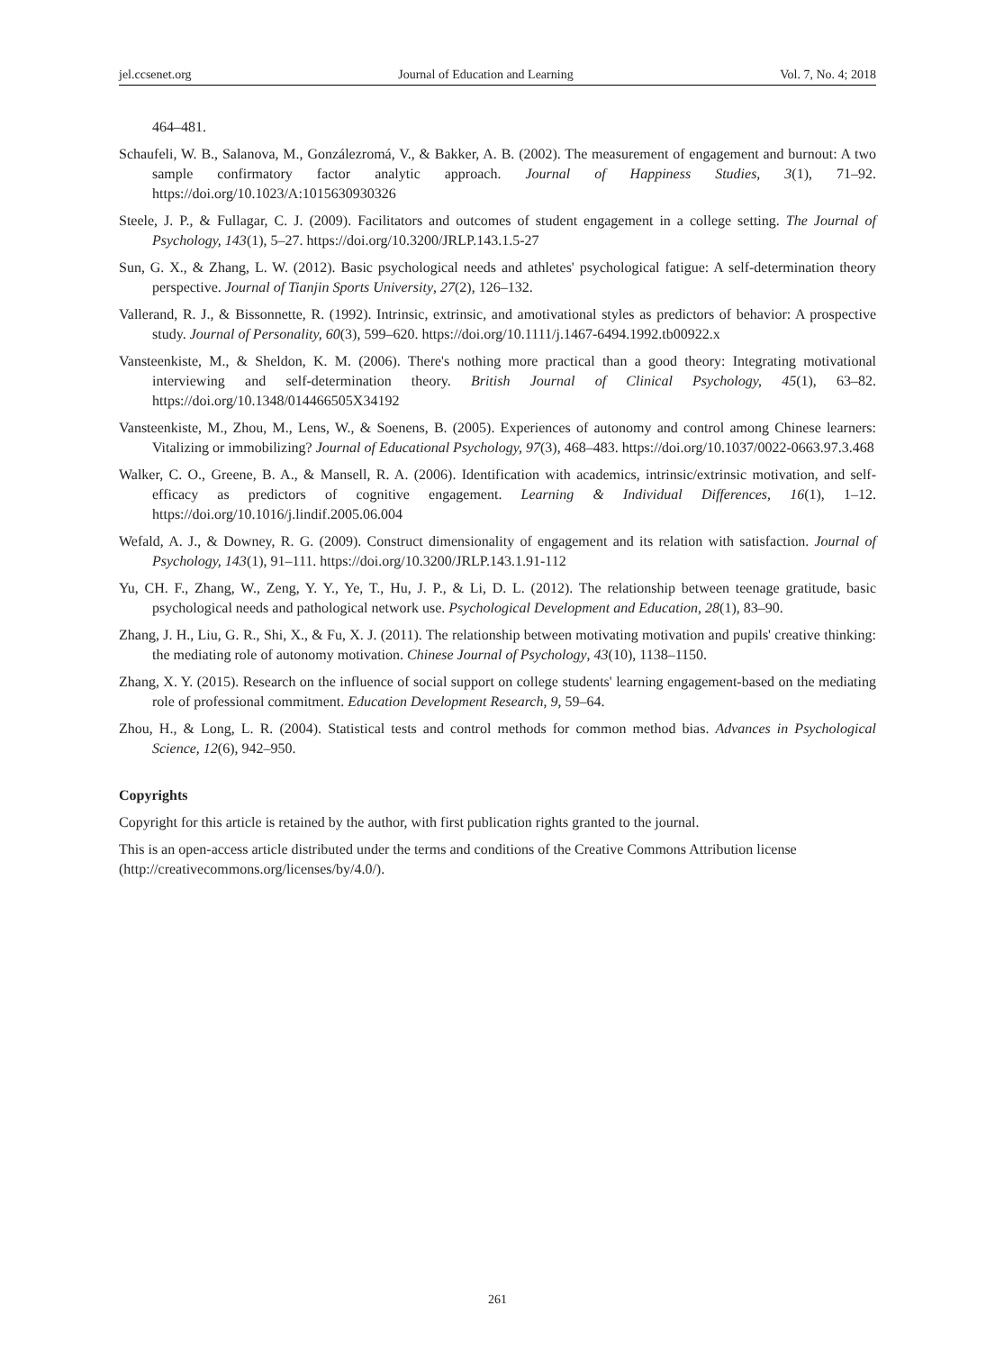jel.ccsenet.org Journal of Education and Learning Vol. 7, No. 4; 2018
464–481.
Schaufeli, W. B., Salanova, M., Gonzálezromá, V., & Bakker, A. B. (2002). The measurement of engagement and burnout: A two sample confirmatory factor analytic approach. Journal of Happiness Studies, 3(1), 71–92. https://doi.org/10.1023/A:1015630930326
Steele, J. P., & Fullagar, C. J. (2009). Facilitators and outcomes of student engagement in a college setting. The Journal of Psychology, 143(1), 5–27. https://doi.org/10.3200/JRLP.143.1.5-27
Sun, G. X., & Zhang, L. W. (2012). Basic psychological needs and athletes' psychological fatigue: A self-determination theory perspective. Journal of Tianjin Sports University, 27(2), 126–132.
Vallerand, R. J., & Bissonnette, R. (1992). Intrinsic, extrinsic, and amotivational styles as predictors of behavior: A prospective study. Journal of Personality, 60(3), 599–620. https://doi.org/10.1111/j.1467-6494.1992.tb00922.x
Vansteenkiste, M., & Sheldon, K. M. (2006). There's nothing more practical than a good theory: Integrating motivational interviewing and self-determination theory. British Journal of Clinical Psychology, 45(1), 63–82. https://doi.org/10.1348/014466505X34192
Vansteenkiste, M., Zhou, M., Lens, W., & Soenens, B. (2005). Experiences of autonomy and control among Chinese learners: Vitalizing or immobilizing? Journal of Educational Psychology, 97(3), 468–483. https://doi.org/10.1037/0022-0663.97.3.468
Walker, C. O., Greene, B. A., & Mansell, R. A. (2006). Identification with academics, intrinsic/extrinsic motivation, and self-efficacy as predictors of cognitive engagement. Learning & Individual Differences, 16(1), 1–12. https://doi.org/10.1016/j.lindif.2005.06.004
Wefald, A. J., & Downey, R. G. (2009). Construct dimensionality of engagement and its relation with satisfaction. Journal of Psychology, 143(1), 91–111. https://doi.org/10.3200/JRLP.143.1.91-112
Yu, CH. F., Zhang, W., Zeng, Y. Y., Ye, T., Hu, J. P., & Li, D. L. (2012). The relationship between teenage gratitude, basic psychological needs and pathological network use. Psychological Development and Education, 28(1), 83–90.
Zhang, J. H., Liu, G. R., Shi, X., & Fu, X. J. (2011). The relationship between motivating motivation and pupils' creative thinking: the mediating role of autonomy motivation. Chinese Journal of Psychology, 43(10), 1138–1150.
Zhang, X. Y. (2015). Research on the influence of social support on college students' learning engagement-based on the mediating role of professional commitment. Education Development Research, 9, 59–64.
Zhou, H., & Long, L. R. (2004). Statistical tests and control methods for common method bias. Advances in Psychological Science, 12(6), 942–950.
Copyrights
Copyright for this article is retained by the author, with first publication rights granted to the journal.
This is an open-access article distributed under the terms and conditions of the Creative Commons Attribution license (http://creativecommons.org/licenses/by/4.0/).
261